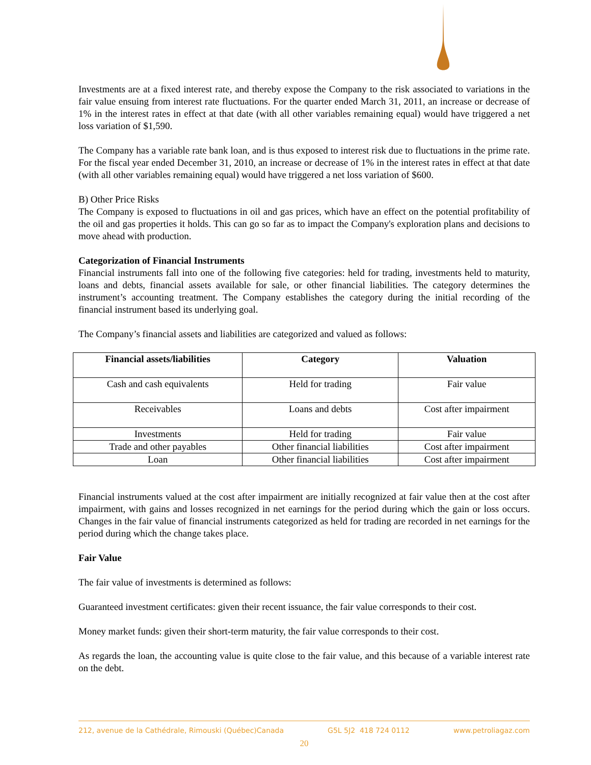Investments are at a fixed interest rate, and thereby expose the Company to the risk associated to variations in the fair value ensuing from interest rate fluctuations. For the quarter ended March 31, 2011, an increase or decrease of 1% in the interest rates in effect at that date (with all other variables remaining equal) would have triggered a net loss variation of $1,590.
The Company has a variable rate bank loan, and is thus exposed to interest risk due to fluctuations in the prime rate. For the fiscal year ended December 31, 2010, an increase or decrease of 1% in the interest rates in effect at that date (with all other variables remaining equal) would have triggered a net loss variation of $600.
B) Other Price Risks
The Company is exposed to fluctuations in oil and gas prices, which have an effect on the potential profitability of the oil and gas properties it holds. This can go so far as to impact the Company's exploration plans and decisions to move ahead with production.
Categorization of Financial Instruments
Financial instruments fall into one of the following five categories: held for trading, investments held to maturity, loans and debts, financial assets available for sale, or other financial liabilities. The category determines the instrument’s accounting treatment. The Company establishes the category during the initial recording of the financial instrument based its underlying goal.
The Company’s financial assets and liabilities are categorized and valued as follows:
| Financial assets/liabilities | Category | Valuation |
| --- | --- | --- |
| Cash and cash equivalents | Held for trading | Fair value |
| Receivables | Loans and debts | Cost after impairment |
| Investments | Held for trading | Fair value |
| Trade and other payables | Other financial liabilities | Cost after impairment |
| Loan | Other financial liabilities | Cost after impairment |
Financial instruments valued at the cost after impairment are initially recognized at fair value then at the cost after impairment, with gains and losses recognized in net earnings for the period during which the gain or loss occurs. Changes in the fair value of financial instruments categorized as held for trading are recorded in net earnings for the period during which the change takes place.
Fair Value
The fair value of investments is determined as follows:
Guaranteed investment certificates: given their recent issuance, the fair value corresponds to their cost.
Money market funds: given their short-term maturity, the fair value corresponds to their cost.
As regards the loan, the accounting value is quite close to the fair value, and this because of a variable interest rate on the debt.
212, avenue de la Cathédrale, Rimouski (Québec)Canada G5L 5J2 418 724 0112 www.petroliagaz.com
20